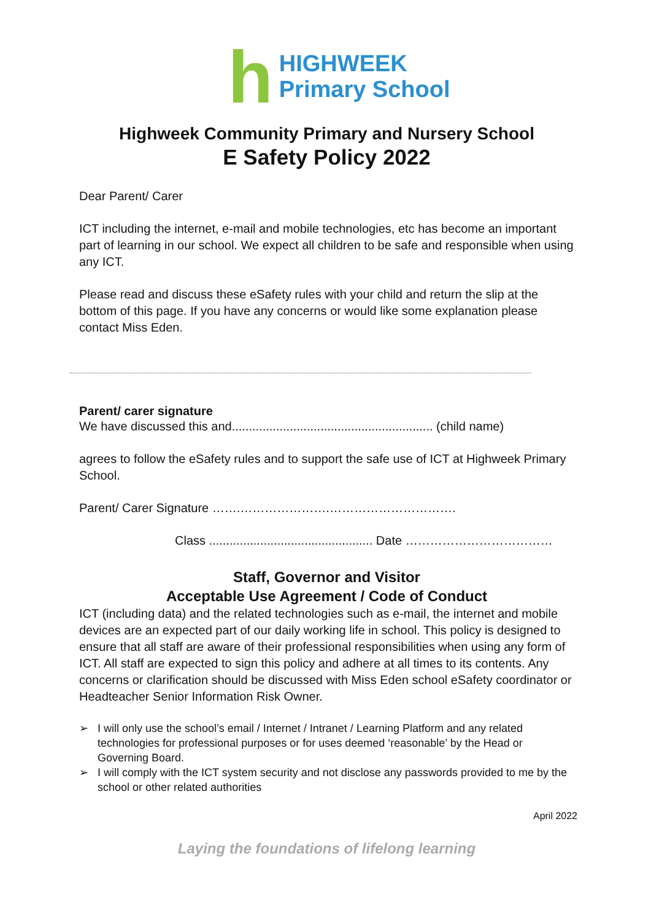h
HIGHWEEK
Primary School
Highweek Community Primary and Nursery School
E Safety Policy 2022
Dear Parent/ Carer
ICT including the internet, e-mail and mobile technologies, etc has become an important part of learning in our school. We expect all children to be safe and responsible when using any ICT.
Please read and discuss these eSafety rules with your child and return the slip at the bottom of this page. If you have any concerns or would like some explanation please contact Miss Eden.
Parent/ carer signature
We have discussed this and........................................................... (child name)
agrees to follow the eSafety rules and to support the safe use of ICT at Highweek Primary School.
Parent/ Carer Signature …….………………….………………………….
Class ................................................ Date ………………………………
Staff, Governor and Visitor
Acceptable Use Agreement / Code of Conduct
ICT (including data) and the related technologies such as e-mail, the internet and mobile devices are an expected part of our daily working life in school. This policy is designed to ensure that all staff are aware of their professional responsibilities when using any form of ICT. All staff are expected to sign this policy and adhere at all times to its contents. Any concerns or clarification should be discussed with Miss Eden school eSafety coordinator or Headteacher Senior Information Risk Owner.
➢ I will only use the school’s email / Internet / Intranet / Learning Platform and any related technologies for professional purposes or for uses deemed ‘reasonable’ by the Head or Governing Board.
➢ I will comply with the ICT system security and not disclose any passwords provided to me by the school or other related authorities
April 2022
Laying the foundations of lifelong learning